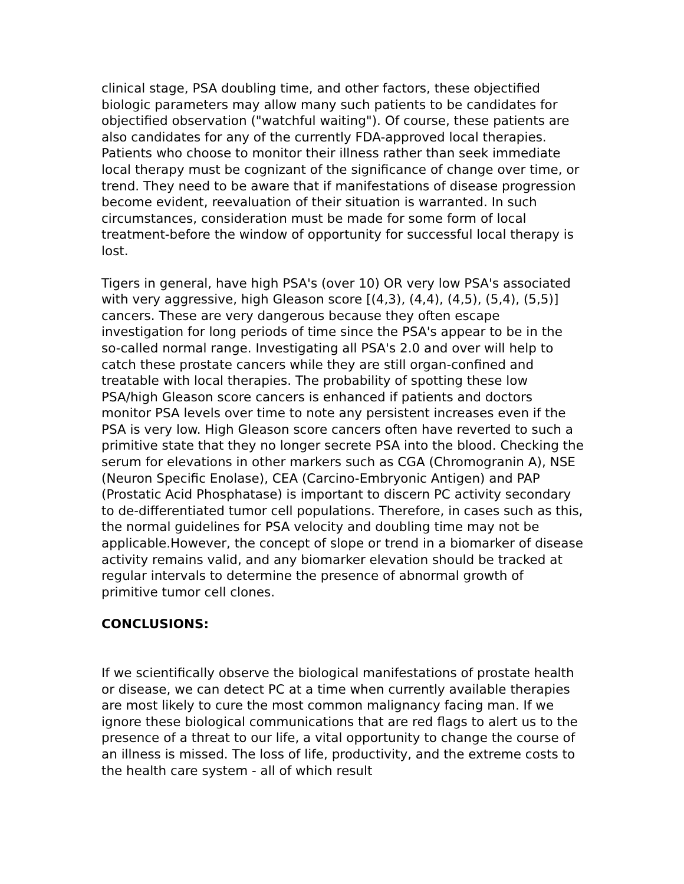clinical stage, PSA doubling time, and other factors, these objectified biologic parameters may allow many such patients to be candidates for objectified observation ("watchful waiting"). Of course, these patients are also candidates for any of the currently FDA-approved local therapies. Patients who choose to monitor their illness rather than seek immediate local therapy must be cognizant of the significance of change over time, or trend. They need to be aware that if manifestations of disease progression become evident, reevaluation of their situation is warranted. In such circumstances, consideration must be made for some form of local treatment-before the window of opportunity for successful local therapy is lost.
Tigers in general, have high PSA's (over 10) OR very low PSA's associated with very aggressive, high Gleason score [(4,3), (4,4), (4,5), (5,4), (5,5)] cancers. These are very dangerous because they often escape investigation for long periods of time since the PSA's appear to be in the so-called normal range. Investigating all PSA's 2.0 and over will help to catch these prostate cancers while they are still organ-confined and treatable with local therapies. The probability of spotting these low PSA/high Gleason score cancers is enhanced if patients and doctors monitor PSA levels over time to note any persistent increases even if the PSA is very low. High Gleason score cancers often have reverted to such a primitive state that they no longer secrete PSA into the blood. Checking the serum for elevations in other markers such as CGA (Chromogranin A), NSE (Neuron Specific Enolase), CEA (Carcino-Embryonic Antigen) and PAP (Prostatic Acid Phosphatase) is important to discern PC activity secondary to de-differentiated tumor cell populations. Therefore, in cases such as this, the normal guidelines for PSA velocity and doubling time may not be applicable.However, the concept of slope or trend in a biomarker of disease activity remains valid, and any biomarker elevation should be tracked at regular intervals to determine the presence of abnormal growth of primitive tumor cell clones.
CONCLUSIONS:
If we scientifically observe the biological manifestations of prostate health or disease, we can detect PC at a time when currently available therapies are most likely to cure the most common malignancy facing man. If we ignore these biological communications that are red flags to alert us to the presence of a threat to our life, a vital opportunity to change the course of an illness is missed. The loss of life, productivity, and the extreme costs to the health care system - all of which result